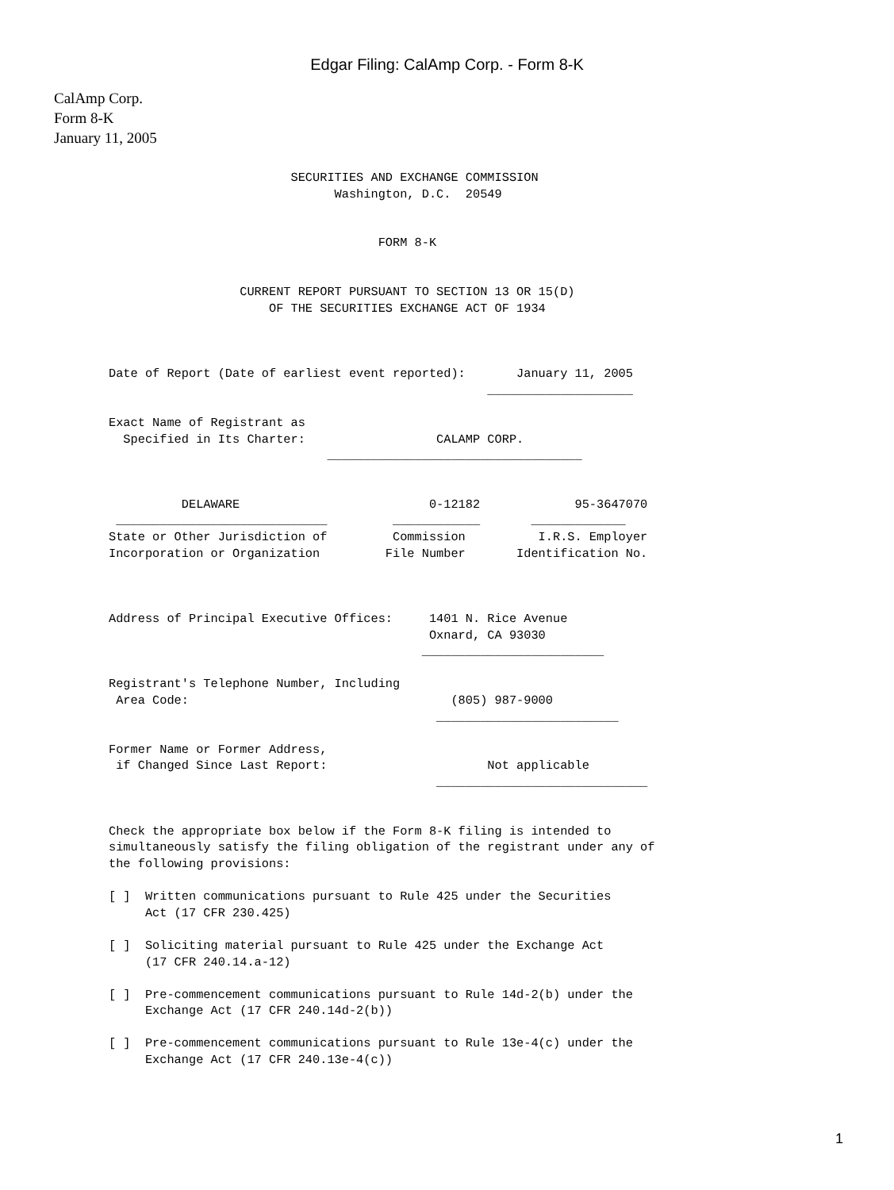Edgar Filing: CalAmp Corp. - Form 8-K
CalAmp Corp.
Form 8-K
January 11, 2005
                         SECURITIES AND EXCHANGE COMMISSION
                               Washington, D.C.  20549


                                     FORM 8-K


                  CURRENT REPORT PURSUANT TO SECTION 13 OR 15(D)
                      OF THE SECURITIES EXCHANGE ACT OF 1934



Date of Report (Date of earliest event reported):       January 11, 2005
                                                    ____________________

Exact Name of Registrant as
  Specified in Its Charter:                  CALAMP CORP.
                              ___________________________________


          DELAWARE                          0-12182             95-3647070
 _____________________________         ____________       _____________
State or Other Jurisdiction of         Commission          I.R.S. Employer
Incorporation or Organization         File Number       Identification No.



Address of Principal Executive Offices:     1401 N. Rice Avenue
                                            Oxnard, CA 93030
                                           _________________________

Registrant's Telephone Number, Including
 Area Code:                                    (805) 987-9000
                                             _________________________

Former Name or Former Address,
 if Changed Since Last Report:                      Not applicable
                                             _____________________________


Check the appropriate box below if the Form 8-K filing is intended to
simultaneously satisfy the filing obligation of the registrant under any of
the following provisions:

[ ]  Written communications pursuant to Rule 425 under the Securities
     Act (17 CFR 230.425)

[ ]  Soliciting material pursuant to Rule 425 under the Exchange Act
     (17 CFR 240.14.a-12)

[ ]  Pre-commencement communications pursuant to Rule 14d-2(b) under the
     Exchange Act (17 CFR 240.14d-2(b))

[ ]  Pre-commencement communications pursuant to Rule 13e-4(c) under the
     Exchange Act (17 CFR 240.13e-4(c))
1